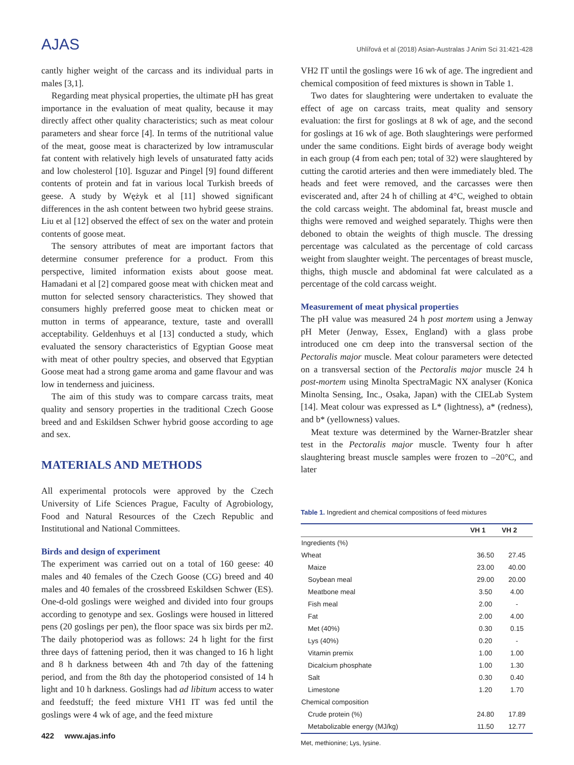AJAS
Uhlířová et al (2018) Asian-Australas J Anim Sci 31:421-428
cantly higher weight of the carcass and its individual parts in males [3,1].
Regarding meat physical properties, the ultimate pH has great importance in the evaluation of meat quality, because it may directly affect other quality characteristics; such as meat colour parameters and shear force [4]. In terms of the nutritional value of the meat, goose meat is characterized by low intramuscular fat content with relatively high levels of unsaturated fatty acids and low cholesterol [10]. Isguzar and Pingel [9] found different contents of protein and fat in various local Turkish breeds of geese. A study by Wężyk et al [11] showed significant differences in the ash content between two hybrid geese strains. Liu et al [12] observed the effect of sex on the water and protein contents of goose meat.
The sensory attributes of meat are important factors that determine consumer preference for a product. From this perspective, limited information exists about goose meat. Hamadani et al [2] compared goose meat with chicken meat and mutton for selected sensory characteristics. They showed that consumers highly preferred goose meat to chicken meat or mutton in terms of appearance, texture, taste and overalll acceptability. Geldenhuys et al [13] conducted a study, which evaluated the sensory characteristics of Egyptian Goose meat with meat of other poultry species, and observed that Egyptian Goose meat had a strong game aroma and game flavour and was low in tenderness and juiciness.
The aim of this study was to compare carcass traits, meat quality and sensory properties in the traditional Czech Goose breed and and Eskildsen Schwer hybrid goose according to age and sex.
MATERIALS AND METHODS
All experimental protocols were approved by the Czech University of Life Sciences Prague, Faculty of Agrobiology, Food and Natural Resources of the Czech Republic and Institutional and National Committees.
Birds and design of experiment
The experiment was carried out on a total of 160 geese: 40 males and 40 females of the Czech Goose (CG) breed and 40 males and 40 females of the crossbreed Eskildsen Schwer (ES). One-d-old goslings were weighed and divided into four groups according to genotype and sex. Goslings were housed in littered pens (20 goslings per pen), the floor space was six birds per m2. The daily photoperiod was as follows: 24 h light for the first three days of fattening period, then it was changed to 16 h light and 8 h darkness between 4th and 7th day of the fattening period, and from the 8th day the photoperiod consisted of 14 h light and 10 h darkness. Goslings had ad libitum access to water and feedstuff; the feed mixture VH1 IT was fed until the goslings were 4 wk of age, and the feed mixture
VH2 IT until the goslings were 16 wk of age. The ingredient and chemical composition of feed mixtures is shown in Table 1.
Two dates for slaughtering were undertaken to evaluate the effect of age on carcass traits, meat quality and sensory evaluation: the first for goslings at 8 wk of age, and the second for goslings at 16 wk of age. Both slaughterings were performed under the same conditions. Eight birds of average body weight in each group (4 from each pen; total of 32) were slaughtered by cutting the carotid arteries and then were immediately bled. The heads and feet were removed, and the carcasses were then eviscerated and, after 24 h of chilling at 4°C, weighed to obtain the cold carcass weight. The abdominal fat, breast muscle and thighs were removed and weighed separately. Thighs were then deboned to obtain the weights of thigh muscle. The dressing percentage was calculated as the percentage of cold carcass weight from slaughter weight. The percentages of breast muscle, thighs, thigh muscle and abdominal fat were calculated as a percentage of the cold carcass weight.
Measurement of meat physical properties
The pH value was measured 24 h post mortem using a Jenway pH Meter (Jenway, Essex, England) with a glass probe introduced one cm deep into the transversal section of the Pectoralis major muscle. Meat colour parameters were detected on a transversal section of the Pectoralis major muscle 24 h post-mortem using Minolta SpectraMagic NX analyser (Konica Minolta Sensing, Inc., Osaka, Japan) with the CIELab System [14]. Meat colour was expressed as L* (lightness), a* (redness), and b* (yellowness) values.
Meat texture was determined by the Warner-Bratzler shear test in the Pectoralis major muscle. Twenty four h after slaughtering breast muscle samples were frozen to –20°C, and later
Table 1. Ingredient and chemical compositions of feed mixtures
| | VH 1 | VH 2 |
| --- | --- | --- |
| Ingredients (%) | | |
| Wheat | 36.50 | 27.45 |
| Maize | 23.00 | 40.00 |
| Soybean meal | 29.00 | 20.00 |
| Meatbone meal | 3.50 | 4.00 |
| Fish meal | 2.00 | - |
| Fat | 2.00 | 4.00 |
| Met (40%) | 0.30 | 0.15 |
| Lys (40%) | 0.20 | - |
| Vitamin premix | 1.00 | 1.00 |
| Dicalcium phosphate | 1.00 | 1.30 |
| Salt | 0.30 | 0.40 |
| Limestone | 1.20 | 1.70 |
| Chemical composition | | |
| Crude protein (%) | 24.80 | 17.89 |
| Metabolizable energy (MJ/kg) | 11.50 | 12.77 |
Met, methionine; Lys, lysine.
422 www.ajas.info